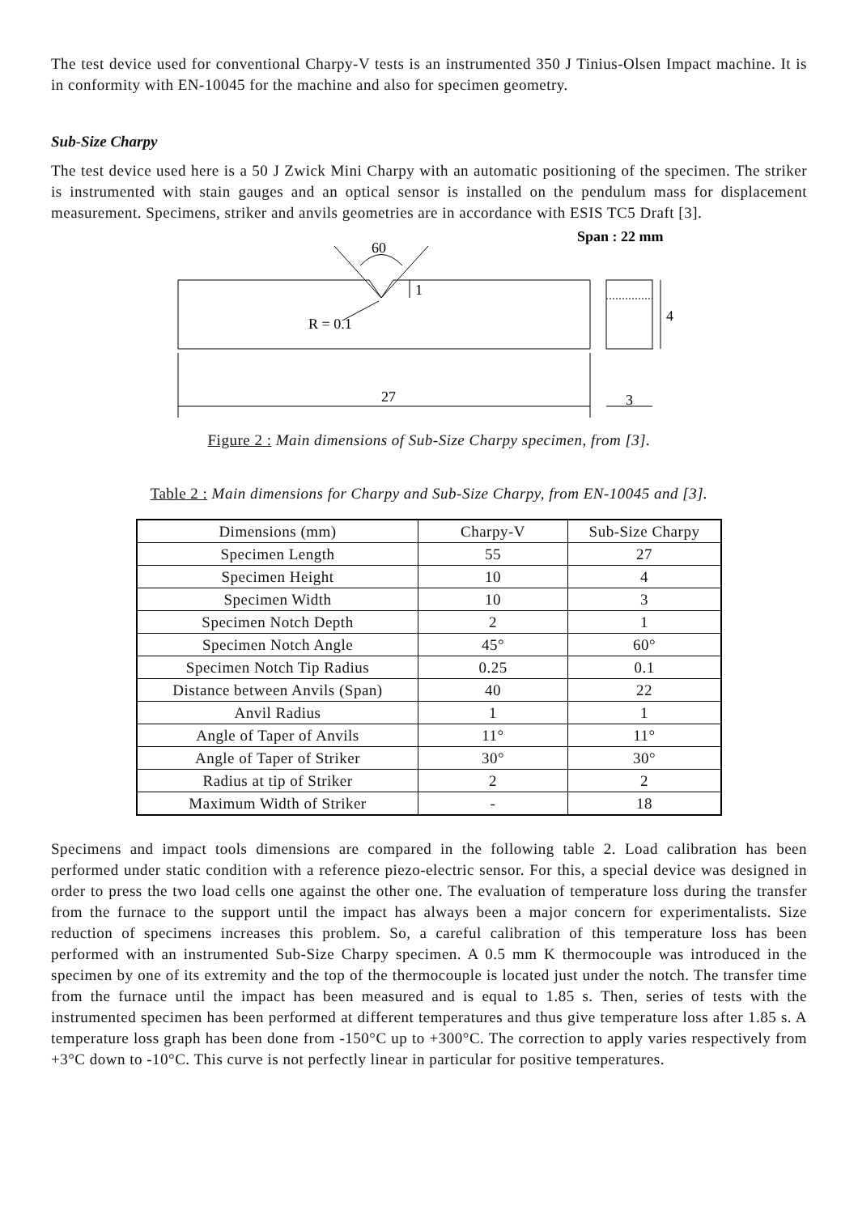The test device used for conventional Charpy-V tests is an instrumented 350 J Tinius-Olsen Impact machine. It is in conformity with EN-10045 for the machine and also for specimen geometry.
Sub-Size Charpy
The test device used here is a 50 J Zwick Mini Charpy with an automatic positioning of the specimen. The striker is instrumented with stain gauges and an optical sensor is installed on the pendulum mass for displacement measurement. Specimens, striker and anvils geometries are in accordance with ESIS TC5 Draft [3].
Span : 22 mm
60
1
R = 0.1
4
27
3
Figure 2 : Main dimensions of Sub-Size Charpy specimen, from [3].
Table 2 : Main dimensions for Charpy and Sub-Size Charpy, from EN-10045 and [3].
| Dimensions (mm) | Charpy-V | Sub-Size Charpy |
| Specimen Length | 55 | 27 |
| Specimen Height | 10 | 4 |
| Specimen Width | 10 | 3 |
| Specimen Notch Depth | 2 | 1 |
| Specimen Notch Angle | 45° | 60° |
| Specimen Notch Tip Radius | 0.25 | 0.1 |
| Distance between Anvils (Span) | 40 | 22 |
| Anvil Radius | 1 | 1 |
| Angle of Taper of Anvils | 11° | 11° |
| Angle of Taper of Striker | 30° | 30° |
| Radius at tip of Striker | 2 | 2 |
| Maximum Width of Striker | - | 18 |
Specimens and impact tools dimensions are compared in the following table 2. Load calibration has been performed under static condition with a reference piezo-electric sensor. For this, a special device was designed in order to press the two load cells one against the other one. The evaluation of temperature loss during the transfer from the furnace to the support until the impact has always been a major concern for experimentalists. Size reduction of specimens increases this problem. So, a careful calibration of this temperature loss has been performed with an instrumented Sub-Size Charpy specimen. A 0.5 mm K thermocouple was introduced in the specimen by one of its extremity and the top of the thermocouple is located just under the notch. The transfer time from the furnace until the impact has been measured and is equal to 1.85 s. Then, series of tests with the instrumented specimen has been performed at different temperatures and thus give temperature loss after 1.85 s. A temperature loss graph has been done from -150°C up to +300°C. The correction to apply varies respectively from +3°C down to -10°C. This curve is not perfectly linear in particular for positive temperatures.